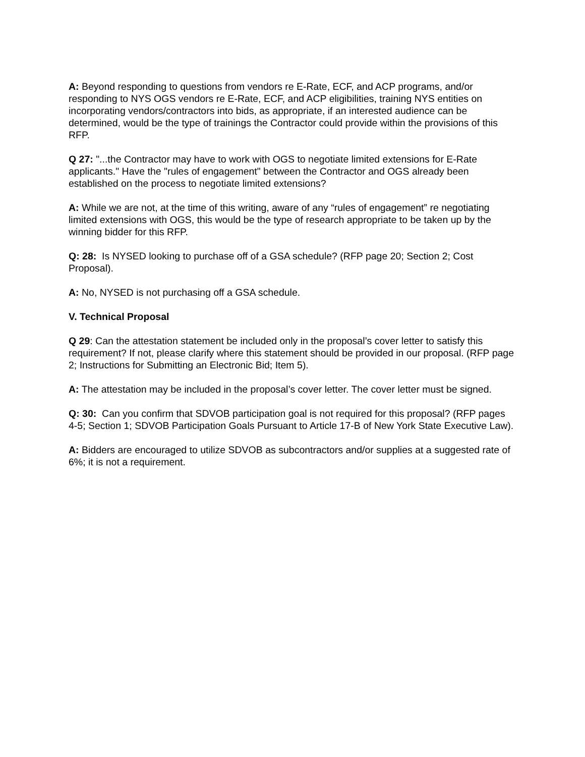A: Beyond responding to questions from vendors re E-Rate, ECF, and ACP programs, and/or responding to NYS OGS vendors re E-Rate, ECF, and ACP eligibilities, training NYS entities on incorporating vendors/contractors into bids, as appropriate, if an interested audience can be determined, would be the type of trainings the Contractor could provide within the provisions of this RFP.
Q 27: "...the Contractor may have to work with OGS to negotiate limited extensions for E-Rate applicants." Have the "rules of engagement" between the Contractor and OGS already been established on the process to negotiate limited extensions?
A: While we are not, at the time of this writing, aware of any “rules of engagement” re negotiating limited extensions with OGS, this would be the type of research appropriate to be taken up by the winning bidder for this RFP.
Q: 28: Is NYSED looking to purchase off of a GSA schedule? (RFP page 20; Section 2; Cost Proposal).
A: No, NYSED is not purchasing off a GSA schedule.
V. Technical Proposal
Q 29: Can the attestation statement be included only in the proposal’s cover letter to satisfy this requirement? If not, please clarify where this statement should be provided in our proposal. (RFP page 2; Instructions for Submitting an Electronic Bid; Item 5).
A: The attestation may be included in the proposal’s cover letter. The cover letter must be signed.
Q: 30: Can you confirm that SDVOB participation goal is not required for this proposal? (RFP pages 4-5; Section 1; SDVOB Participation Goals Pursuant to Article 17-B of New York State Executive Law).
A: Bidders are encouraged to utilize SDVOB as subcontractors and/or supplies at a suggested rate of 6%; it is not a requirement.